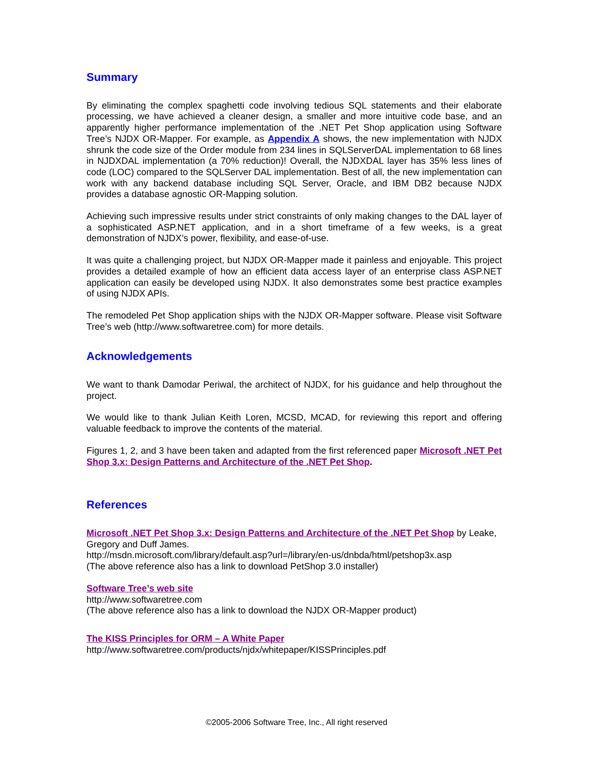Summary
By eliminating the complex spaghetti code involving tedious SQL statements and their elaborate processing, we have achieved a cleaner design, a smaller and more intuitive code base, and an apparently higher performance implementation of the .NET Pet Shop application using Software Tree’s NJDX OR-Mapper. For example, as Appendix A shows, the new implementation with NJDX shrunk the code size of the Order module from 234 lines in SQLServerDAL implementation to 68 lines in NJDXDAL implementation (a 70% reduction)! Overall, the NJDXDAL layer has 35% less lines of code (LOC) compared to the SQLServer DAL implementation. Best of all, the new implementation can work with any backend database including SQL Server, Oracle, and IBM DB2 because NJDX provides a database agnostic OR-Mapping solution.
Achieving such impressive results under strict constraints of only making changes to the DAL layer of a sophisticated ASP.NET application, and in a short timeframe of a few weeks, is a great demonstration of NJDX’s power, flexibility, and ease-of-use.
It was quite a challenging project, but NJDX OR-Mapper made it painless and enjoyable. This project provides a detailed example of how an efficient data access layer of an enterprise class ASP.NET application can easily be developed using NJDX. It also demonstrates some best practice examples of using NJDX APIs.
The remodeled Pet Shop application ships with the NJDX OR-Mapper software. Please visit Software Tree’s web (http://www.softwaretree.com) for more details.
Acknowledgements
We want to thank Damodar Periwal, the architect of NJDX, for his guidance and help throughout the project.
We would like to thank Julian Keith Loren, MCSD, MCAD, for reviewing this report and offering valuable feedback to improve the contents of the material.
Figures 1, 2, and 3 have been taken and adapted from the first referenced paper Microsoft .NET Pet Shop 3.x: Design Patterns and Architecture of the .NET Pet Shop.
References
Microsoft .NET Pet Shop 3.x: Design Patterns and Architecture of the .NET Pet Shop by Leake, Gregory and Duff James.
http://msdn.microsoft.com/library/default.asp?url=/library/en-us/dnbda/html/petshop3x.asp
(The above reference also has a link to download PetShop 3.0 installer)
Software Tree’s web site
http://www.softwaretree.com
(The above reference also has a link to download the NJDX OR-Mapper product)
The KISS Principles for ORM – A White Paper
http://www.softwaretree.com/products/njdx/whitepaper/KISSPrinciples.pdf
©2005-2006 Software Tree, Inc., All right reserved